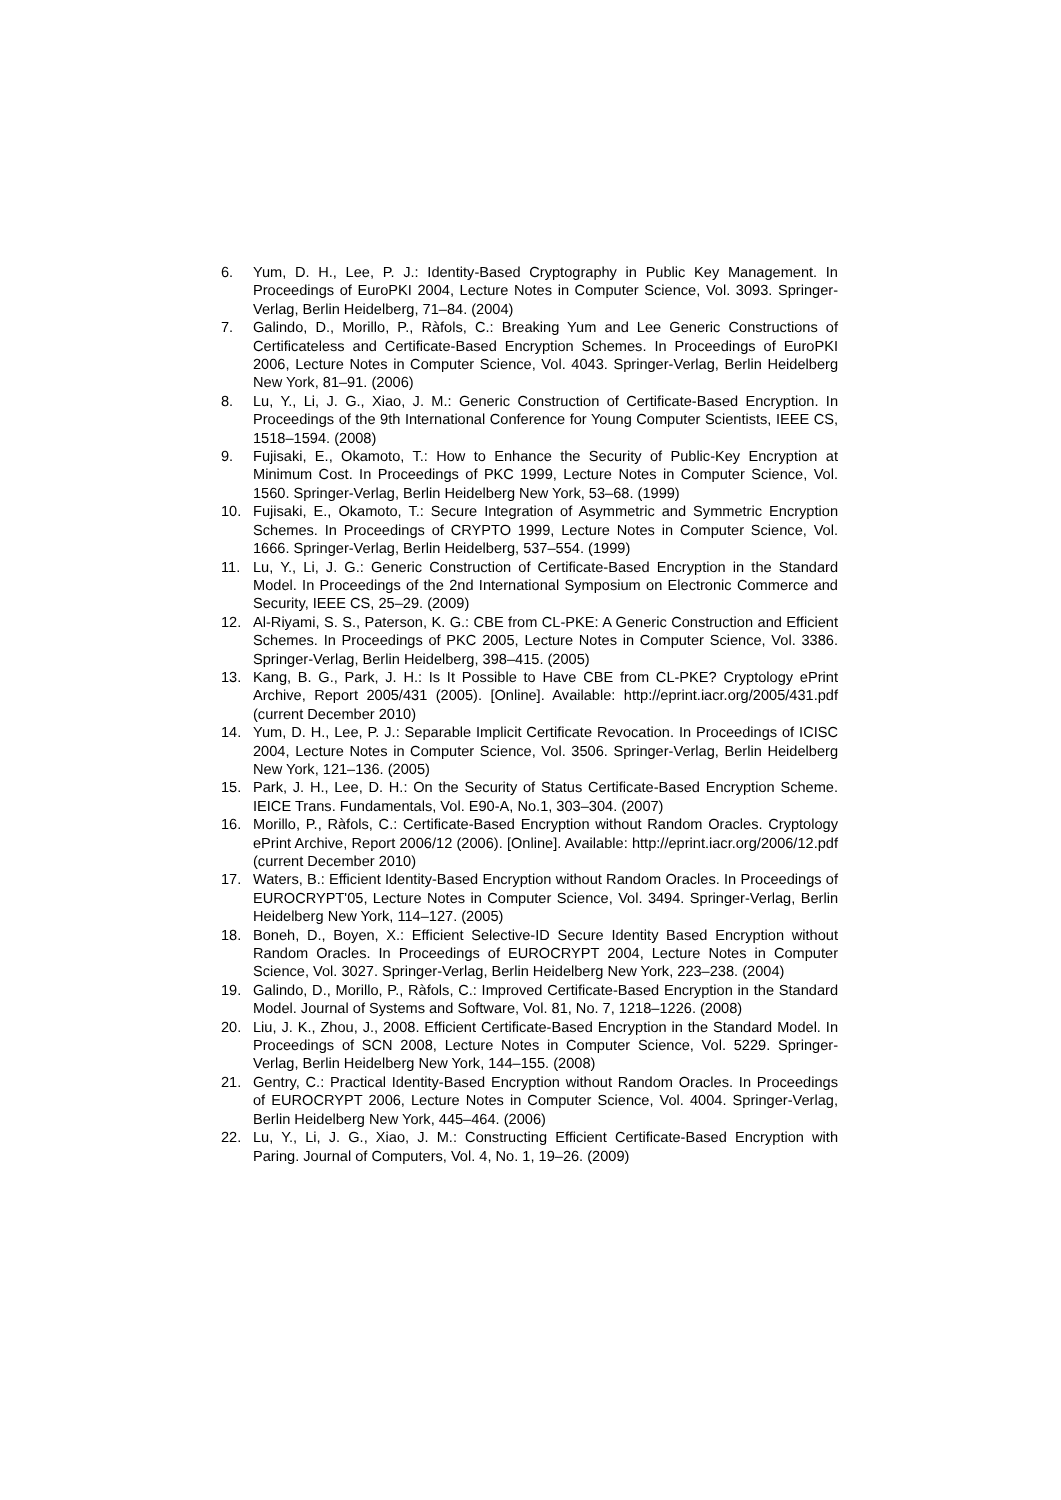6. Yum, D. H., Lee, P. J.: Identity-Based Cryptography in Public Key Management. In Proceedings of EuroPKI 2004, Lecture Notes in Computer Science, Vol. 3093. Springer-Verlag, Berlin Heidelberg, 71–84. (2004)
7. Galindo, D., Morillo, P., Ràfols, C.: Breaking Yum and Lee Generic Constructions of Certificateless and Certificate-Based Encryption Schemes. In Proceedings of EuroPKI 2006, Lecture Notes in Computer Science, Vol. 4043. Springer-Verlag, Berlin Heidelberg New York, 81–91. (2006)
8. Lu, Y., Li, J. G., Xiao, J. M.: Generic Construction of Certificate-Based Encryption. In Proceedings of the 9th International Conference for Young Computer Scientists, IEEE CS, 1518–1594. (2008)
9. Fujisaki, E., Okamoto, T.: How to Enhance the Security of Public-Key Encryption at Minimum Cost. In Proceedings of PKC 1999, Lecture Notes in Computer Science, Vol. 1560. Springer-Verlag, Berlin Heidelberg New York, 53–68. (1999)
10. Fujisaki, E., Okamoto, T.: Secure Integration of Asymmetric and Symmetric Encryption Schemes. In Proceedings of CRYPTO 1999, Lecture Notes in Computer Science, Vol. 1666. Springer-Verlag, Berlin Heidelberg, 537–554. (1999)
11. Lu, Y., Li, J. G.: Generic Construction of Certificate-Based Encryption in the Standard Model. In Proceedings of the 2nd International Symposium on Electronic Commerce and Security, IEEE CS, 25–29. (2009)
12. Al-Riyami, S. S., Paterson, K. G.: CBE from CL-PKE: A Generic Construction and Efficient Schemes. In Proceedings of PKC 2005, Lecture Notes in Computer Science, Vol. 3386. Springer-Verlag, Berlin Heidelberg, 398–415. (2005)
13. Kang, B. G., Park, J. H.: Is It Possible to Have CBE from CL-PKE? Cryptology ePrint Archive, Report 2005/431 (2005). [Online]. Available: http://eprint.iacr.org/2005/431.pdf (current December 2010)
14. Yum, D. H., Lee, P. J.: Separable Implicit Certificate Revocation. In Proceedings of ICISC 2004, Lecture Notes in Computer Science, Vol. 3506. Springer-Verlag, Berlin Heidelberg New York, 121–136. (2005)
15. Park, J. H., Lee, D. H.: On the Security of Status Certificate-Based Encryption Scheme. IEICE Trans. Fundamentals, Vol. E90-A, No.1, 303–304. (2007)
16. Morillo, P., Ràfols, C.: Certificate-Based Encryption without Random Oracles. Cryptology ePrint Archive, Report 2006/12 (2006). [Online]. Available: http://eprint.iacr.org/2006/12.pdf (current December 2010)
17. Waters, B.: Efficient Identity-Based Encryption without Random Oracles. In Proceedings of EUROCRYPT'05, Lecture Notes in Computer Science, Vol. 3494. Springer-Verlag, Berlin Heidelberg New York, 114–127. (2005)
18. Boneh, D., Boyen, X.: Efficient Selective-ID Secure Identity Based Encryption without Random Oracles. In Proceedings of EUROCRYPT 2004, Lecture Notes in Computer Science, Vol. 3027. Springer-Verlag, Berlin Heidelberg New York, 223–238. (2004)
19. Galindo, D., Morillo, P., Ràfols, C.: Improved Certificate-Based Encryption in the Standard Model. Journal of Systems and Software, Vol. 81, No. 7, 1218–1226. (2008)
20. Liu, J. K., Zhou, J., 2008. Efficient Certificate-Based Encryption in the Standard Model. In Proceedings of SCN 2008, Lecture Notes in Computer Science, Vol. 5229. Springer-Verlag, Berlin Heidelberg New York, 144–155. (2008)
21. Gentry, C.: Practical Identity-Based Encryption without Random Oracles. In Proceedings of EUROCRYPT 2006, Lecture Notes in Computer Science, Vol. 4004. Springer-Verlag, Berlin Heidelberg New York, 445–464. (2006)
22. Lu, Y., Li, J. G., Xiao, J. M.: Constructing Efficient Certificate-Based Encryption with Paring. Journal of Computers, Vol. 4, No. 1, 19–26. (2009)